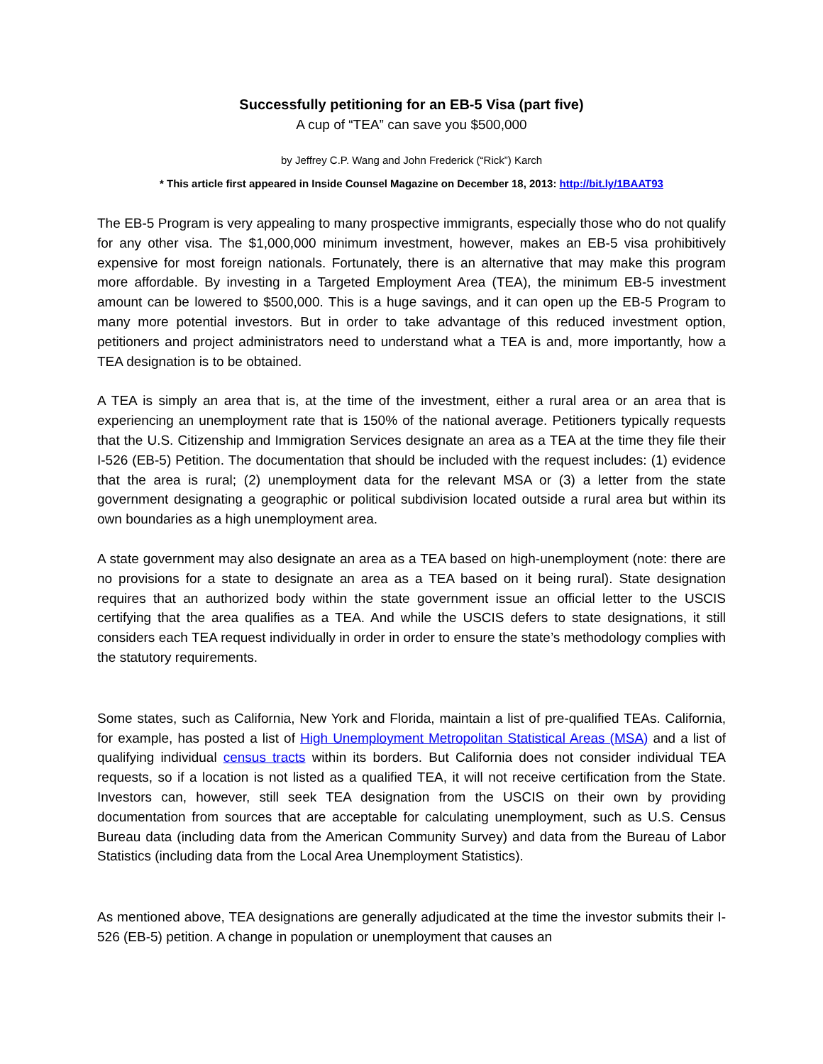Successfully petitioning for an EB-5 Visa (part five)
A cup of “TEA” can save you $500,000
by Jeffrey C.P. Wang and John Frederick (“Rick”) Karch
* This article first appeared in Inside Counsel Magazine on December 18, 2013: http://bit.ly/1BAAT93
The EB-5 Program is very appealing to many prospective immigrants, especially those who do not qualify for any other visa. The $1,000,000 minimum investment, however, makes an EB-5 visa prohibitively expensive for most foreign nationals. Fortunately, there is an alternative that may make this program more affordable. By investing in a Targeted Employment Area (TEA), the minimum EB-5 investment amount can be lowered to $500,000. This is a huge savings, and it can open up the EB-5 Program to many more potential investors. But in order to take advantage of this reduced investment option, petitioners and project administrators need to understand what a TEA is and, more importantly, how a TEA designation is to be obtained.
A TEA is simply an area that is, at the time of the investment, either a rural area or an area that is experiencing an unemployment rate that is 150% of the national average. Petitioners typically requests that the U.S. Citizenship and Immigration Services designate an area as a TEA at the time they file their I-526 (EB-5) Petition. The documentation that should be included with the request includes: (1) evidence that the area is rural; (2) unemployment data for the relevant MSA or (3) a letter from the state government designating a geographic or political subdivision located outside a rural area but within its own boundaries as a high unemployment area.
A state government may also designate an area as a TEA based on high-unemployment (note: there are no provisions for a state to designate an area as a TEA based on it being rural). State designation requires that an authorized body within the state government issue an official letter to the USCIS certifying that the area qualifies as a TEA. And while the USCIS defers to state designations, it still considers each TEA request individually in order in order to ensure the state’s methodology complies with the statutory requirements.
Some states, such as California, New York and Florida, maintain a list of pre-qualified TEAs. California, for example, has posted a list of High Unemployment Metropolitan Statistical Areas (MSA) and a list of qualifying individual census tracts within its borders. But California does not consider individual TEA requests, so if a location is not listed as a qualified TEA, it will not receive certification from the State. Investors can, however, still seek TEA designation from the USCIS on their own by providing documentation from sources that are acceptable for calculating unemployment, such as U.S. Census Bureau data (including data from the American Community Survey) and data from the Bureau of Labor Statistics (including data from the Local Area Unemployment Statistics).
As mentioned above, TEA designations are generally adjudicated at the time the investor submits their I-526 (EB-5) petition. A change in population or unemployment that causes an